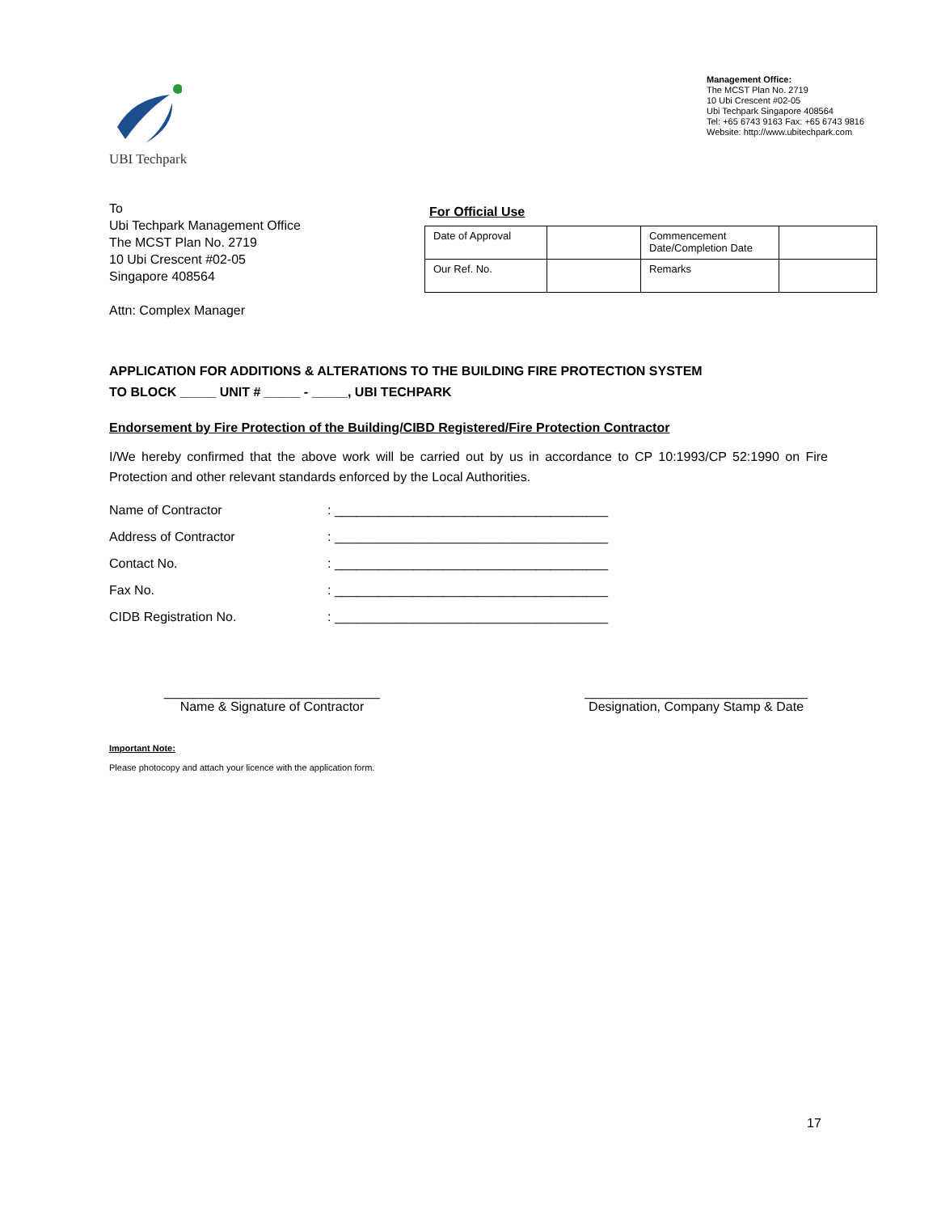UBI Techpark
Management Office:
The MCST Plan No. 2719
10 Ubi Crescent #02-05
Ubi Techpark Singapore 408564
Tel: +65 6743 9163 Fax: +65 6743 9816
Website: http://www.ubitechpark.com
To
Ubi Techpark Management Office
The MCST Plan No. 2719
10 Ubi Crescent #02-05
Singapore 408564
Attn: Complex Manager
For Official Use
| Date of Approval | | Commencement Date/Completion Date | |
| Our Ref. No. | | Remarks | |
APPLICATION FOR ADDITIONS & ALTERATIONS TO THE BUILDING FIRE PROTECTION SYSTEM
TO BLOCK _____ UNIT # _____ - _____, UBI TECHPARK
Endorsement by Fire Protection of the Building/CIBD Registered/Fire Protection Contractor
I/We hereby confirmed that the above work will be carried out by us in accordance to CP 10:1993/CP 52:1990 on Fire Protection and other relevant standards enforced by the Local Authorities.
Name of Contractor: ______________________________________
Address of Contractor: ______________________________________
Contact No.: ______________________________________
Fax No.: ______________________________________
CIDB Registration No.: ______________________________________
______________________________
Name & Signature of Contractor
_______________________________
Designation, Company Stamp & Date
Important Note:
Please photocopy and attach your licence with the application form.
17